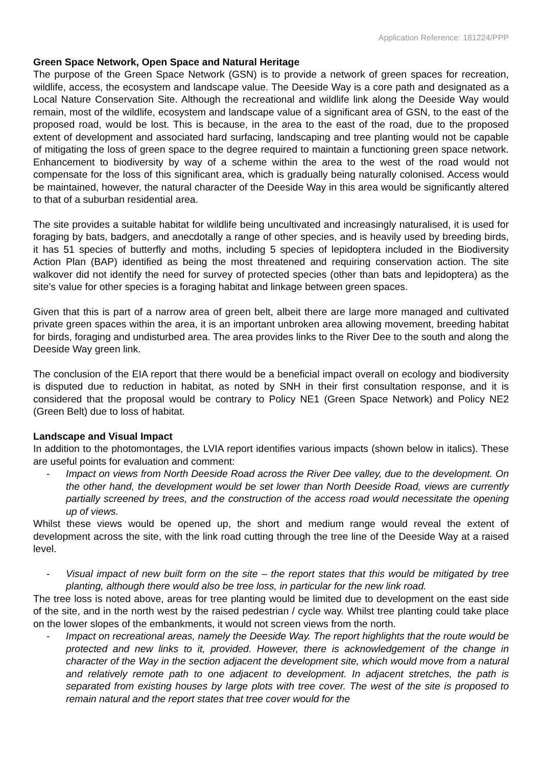Application Reference: 181224/PPP
Green Space Network, Open Space and Natural Heritage
The purpose of the Green Space Network (GSN) is to provide a network of green spaces for recreation, wildlife, access, the ecosystem and landscape value. The Deeside Way is a core path and designated as a Local Nature Conservation Site. Although the recreational and wildlife link along the Deeside Way would remain, most of the wildlife, ecosystem and landscape value of a significant area of GSN, to the east of the proposed road, would be lost. This is because, in the area to the east of the road, due to the proposed extent of development and associated hard surfacing, landscaping and tree planting would not be capable of mitigating the loss of green space to the degree required to maintain a functioning green space network. Enhancement to biodiversity by way of a scheme within the area to the west of the road would not compensate for the loss of this significant area, which is gradually being naturally colonised. Access would be maintained, however, the natural character of the Deeside Way in this area would be significantly altered to that of a suburban residential area.
The site provides a suitable habitat for wildlife being uncultivated and increasingly naturalised, it is used for foraging by bats, badgers, and anecdotally a range of other species, and is heavily used by breeding birds, it has 51 species of butterfly and moths, including 5 species of lepidoptera included in the Biodiversity Action Plan (BAP) identified as being the most threatened and requiring conservation action. The site walkover did not identify the need for survey of protected species (other than bats and lepidoptera) as the site’s value for other species is a foraging habitat and linkage between green spaces.
Given that this is part of a narrow area of green belt, albeit there are large more managed and cultivated private green spaces within the area, it is an important unbroken area allowing movement, breeding habitat for birds, foraging and undisturbed area. The area provides links to the River Dee to the south and along the Deeside Way green link.
The conclusion of the EIA report that there would be a beneficial impact overall on ecology and biodiversity is disputed due to reduction in habitat, as noted by SNH in their first consultation response, and it is considered that the proposal would be contrary to Policy NE1 (Green Space Network) and Policy NE2 (Green Belt) due to loss of habitat.
Landscape and Visual Impact
In addition to the photomontages, the LVIA report identifies various impacts (shown below in italics). These are useful points for evaluation and comment:
- Impact on views from North Deeside Road across the River Dee valley, due to the development. On the other hand, the development would be set lower than North Deeside Road, views are currently partially screened by trees, and the construction of the access road would necessitate the opening up of views.
Whilst these views would be opened up, the short and medium range would reveal the extent of development across the site, with the link road cutting through the tree line of the Deeside Way at a raised level.
- Visual impact of new built form on the site – the report states that this would be mitigated by tree planting, although there would also be tree loss, in particular for the new link road.
The tree loss is noted above, areas for tree planting would be limited due to development on the east side of the site, and in the north west by the raised pedestrian / cycle way. Whilst tree planting could take place on the lower slopes of the embankments, it would not screen views from the north.
- Impact on recreational areas, namely the Deeside Way. The report highlights that the route would be protected and new links to it, provided. However, there is acknowledgement of the change in character of the Way in the section adjacent the development site, which would move from a natural and relatively remote path to one adjacent to development. In adjacent stretches, the path is separated from existing houses by large plots with tree cover. The west of the site is proposed to remain natural and the report states that tree cover would for the